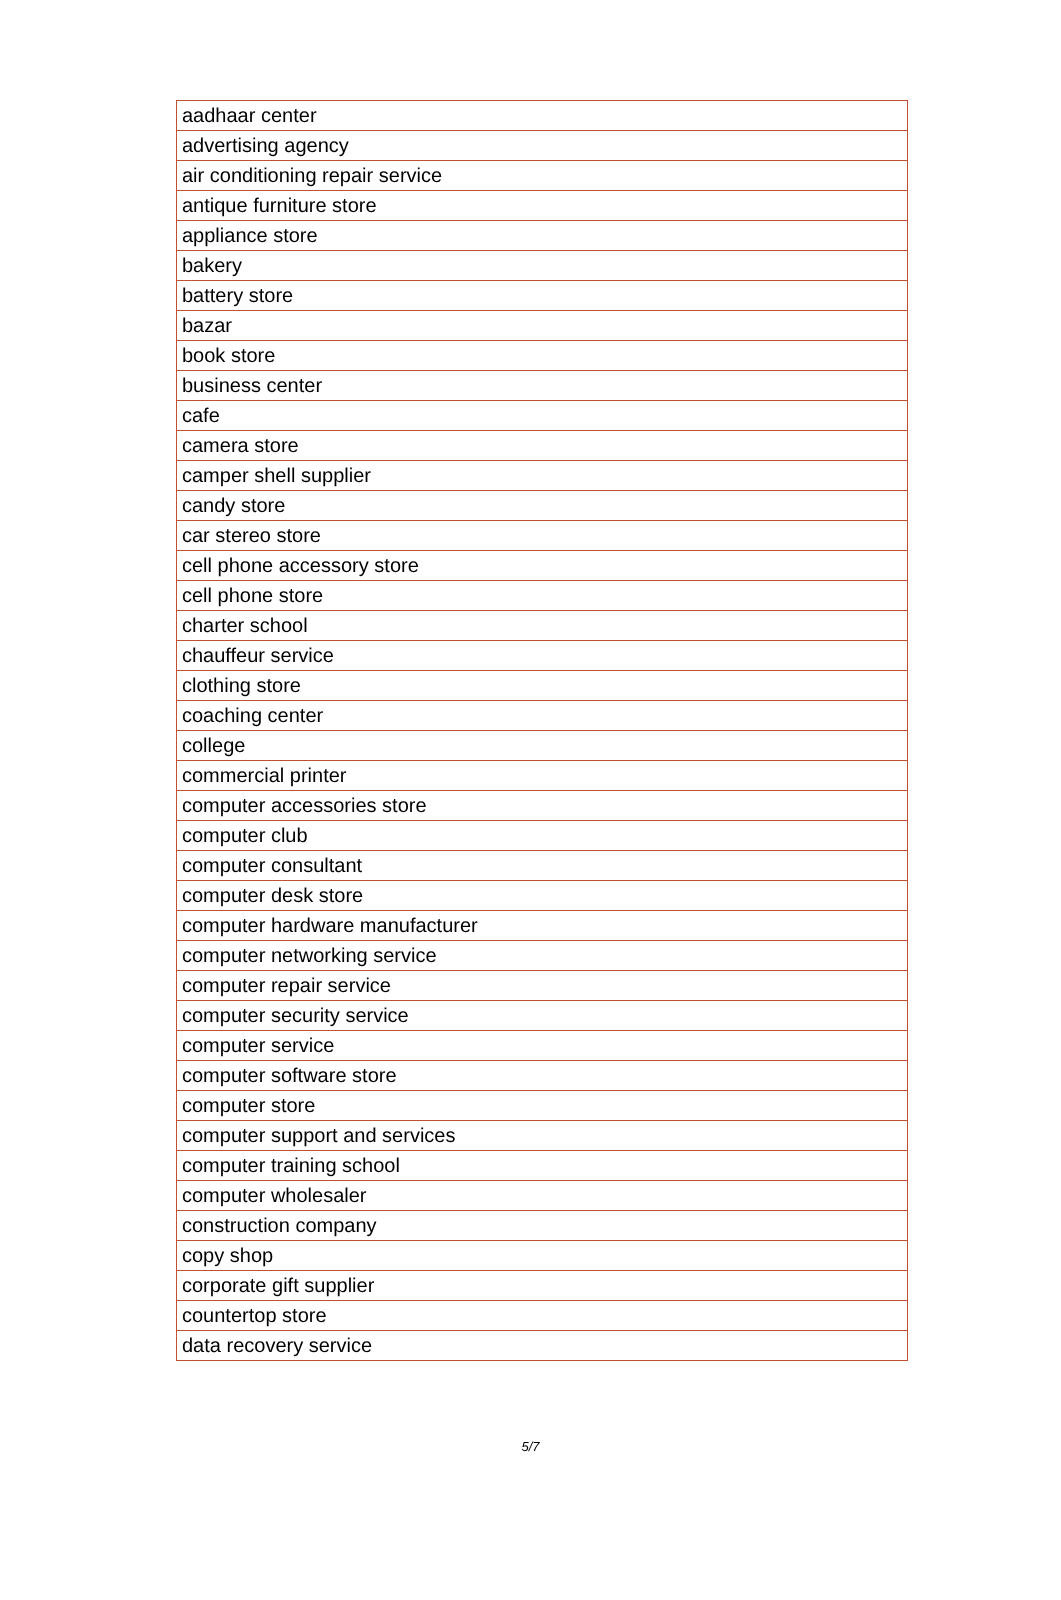| aadhaar center |
| advertising agency |
| air conditioning repair service |
| antique furniture store |
| appliance store |
| bakery |
| battery store |
| bazar |
| book store |
| business center |
| cafe |
| camera store |
| camper shell supplier |
| candy store |
| car stereo store |
| cell phone accessory store |
| cell phone store |
| charter school |
| chauffeur service |
| clothing store |
| coaching center |
| college |
| commercial printer |
| computer accessories store |
| computer club |
| computer consultant |
| computer desk store |
| computer hardware manufacturer |
| computer networking service |
| computer repair service |
| computer security service |
| computer service |
| computer software store |
| computer store |
| computer support and services |
| computer training school |
| computer wholesaler |
| construction company |
| copy shop |
| corporate gift supplier |
| countertop store |
| data recovery service |
5/7